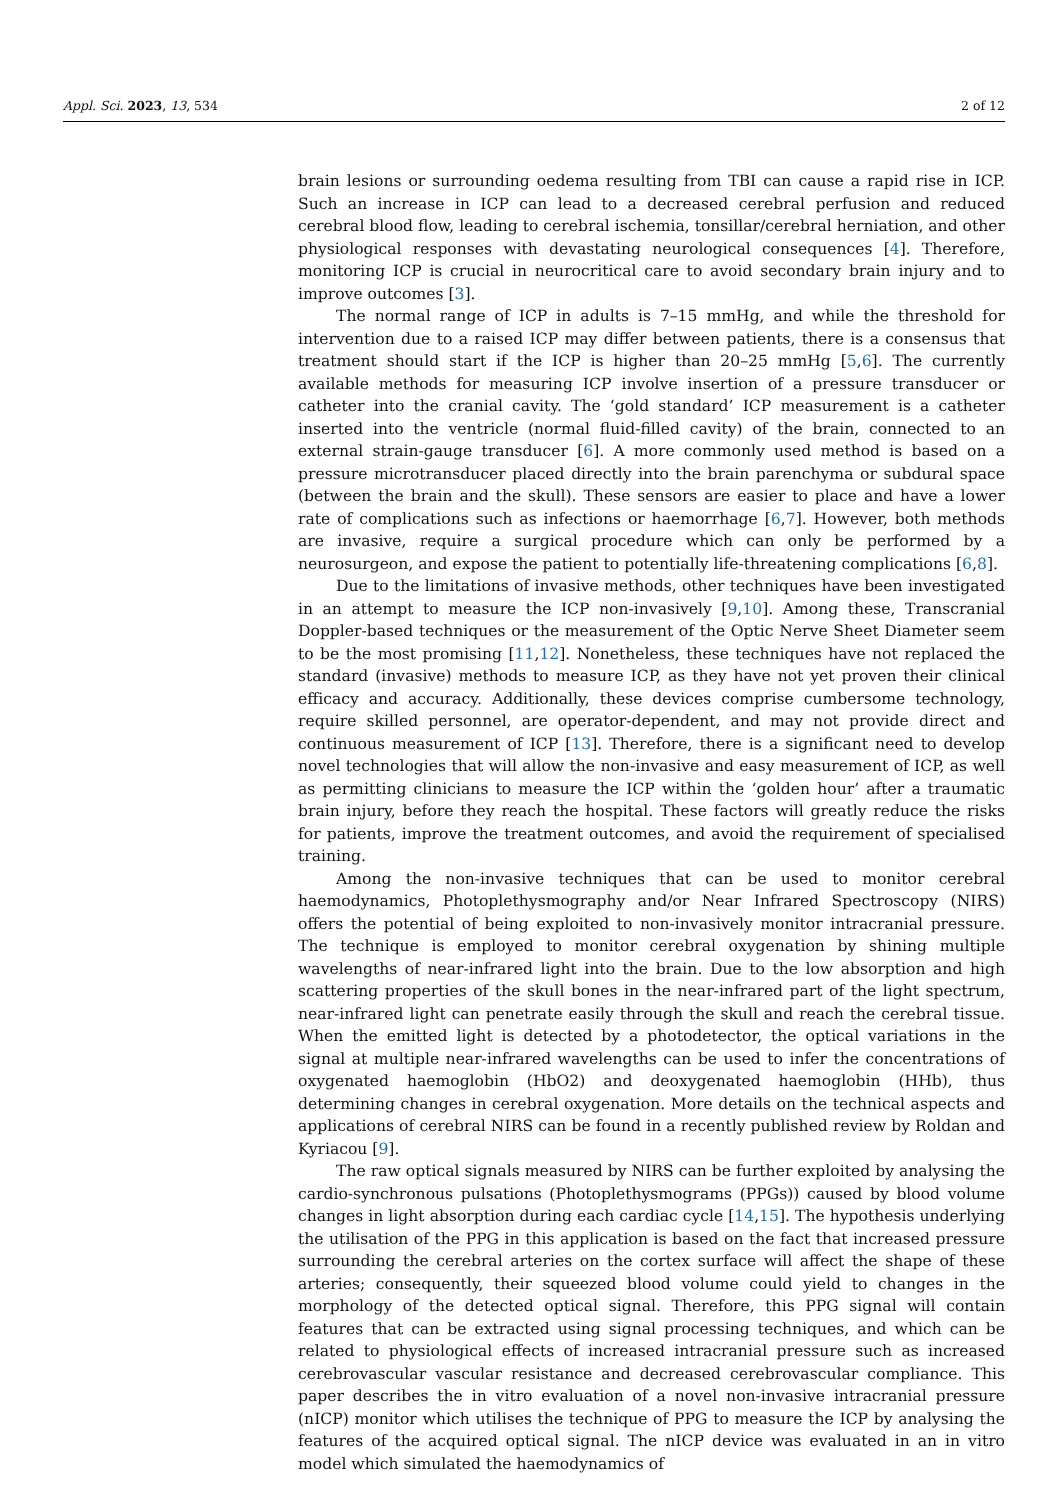Appl. Sci. 2023, 13, 534 2 of 12
brain lesions or surrounding oedema resulting from TBI can cause a rapid rise in ICP. Such an increase in ICP can lead to a decreased cerebral perfusion and reduced cerebral blood flow, leading to cerebral ischemia, tonsillar/cerebral herniation, and other physiological responses with devastating neurological consequences [4]. Therefore, monitoring ICP is crucial in neurocritical care to avoid secondary brain injury and to improve outcomes [3].
The normal range of ICP in adults is 7–15 mmHg, and while the threshold for intervention due to a raised ICP may differ between patients, there is a consensus that treatment should start if the ICP is higher than 20–25 mmHg [5,6]. The currently available methods for measuring ICP involve insertion of a pressure transducer or catheter into the cranial cavity. The ‘gold standard’ ICP measurement is a catheter inserted into the ventricle (normal fluid-filled cavity) of the brain, connected to an external strain-gauge transducer [6]. A more commonly used method is based on a pressure microtransducer placed directly into the brain parenchyma or subdural space (between the brain and the skull). These sensors are easier to place and have a lower rate of complications such as infections or haemorrhage [6,7]. However, both methods are invasive, require a surgical procedure which can only be performed by a neurosurgeon, and expose the patient to potentially life-threatening complications [6,8].
Due to the limitations of invasive methods, other techniques have been investigated in an attempt to measure the ICP non-invasively [9,10]. Among these, Transcranial Doppler-based techniques or the measurement of the Optic Nerve Sheet Diameter seem to be the most promising [11,12]. Nonetheless, these techniques have not replaced the standard (invasive) methods to measure ICP, as they have not yet proven their clinical efficacy and accuracy. Additionally, these devices comprise cumbersome technology, require skilled personnel, are operator-dependent, and may not provide direct and continuous measurement of ICP [13]. Therefore, there is a significant need to develop novel technologies that will allow the non-invasive and easy measurement of ICP, as well as permitting clinicians to measure the ICP within the ‘golden hour’ after a traumatic brain injury, before they reach the hospital. These factors will greatly reduce the risks for patients, improve the treatment outcomes, and avoid the requirement of specialised training.
Among the non-invasive techniques that can be used to monitor cerebral haemodynamics, Photoplethysmography and/or Near Infrared Spectroscopy (NIRS) offers the potential of being exploited to non-invasively monitor intracranial pressure. The technique is employed to monitor cerebral oxygenation by shining multiple wavelengths of near-infrared light into the brain. Due to the low absorption and high scattering properties of the skull bones in the near-infrared part of the light spectrum, near-infrared light can penetrate easily through the skull and reach the cerebral tissue. When the emitted light is detected by a photodetector, the optical variations in the signal at multiple near-infrared wavelengths can be used to infer the concentrations of oxygenated haemoglobin (HbO2) and deoxygenated haemoglobin (HHb), thus determining changes in cerebral oxygenation. More details on the technical aspects and applications of cerebral NIRS can be found in a recently published review by Roldan and Kyriacou [9].
The raw optical signals measured by NIRS can be further exploited by analysing the cardio-synchronous pulsations (Photoplethysmograms (PPGs)) caused by blood volume changes in light absorption during each cardiac cycle [14,15]. The hypothesis underlying the utilisation of the PPG in this application is based on the fact that increased pressure surrounding the cerebral arteries on the cortex surface will affect the shape of these arteries; consequently, their squeezed blood volume could yield to changes in the morphology of the detected optical signal. Therefore, this PPG signal will contain features that can be extracted using signal processing techniques, and which can be related to physiological effects of increased intracranial pressure such as increased cerebrovascular vascular resistance and decreased cerebrovascular compliance. This paper describes the in vitro evaluation of a novel non-invasive intracranial pressure (nICP) monitor which utilises the technique of PPG to measure the ICP by analysing the features of the acquired optical signal. The nICP device was evaluated in an in vitro model which simulated the haemodynamics of